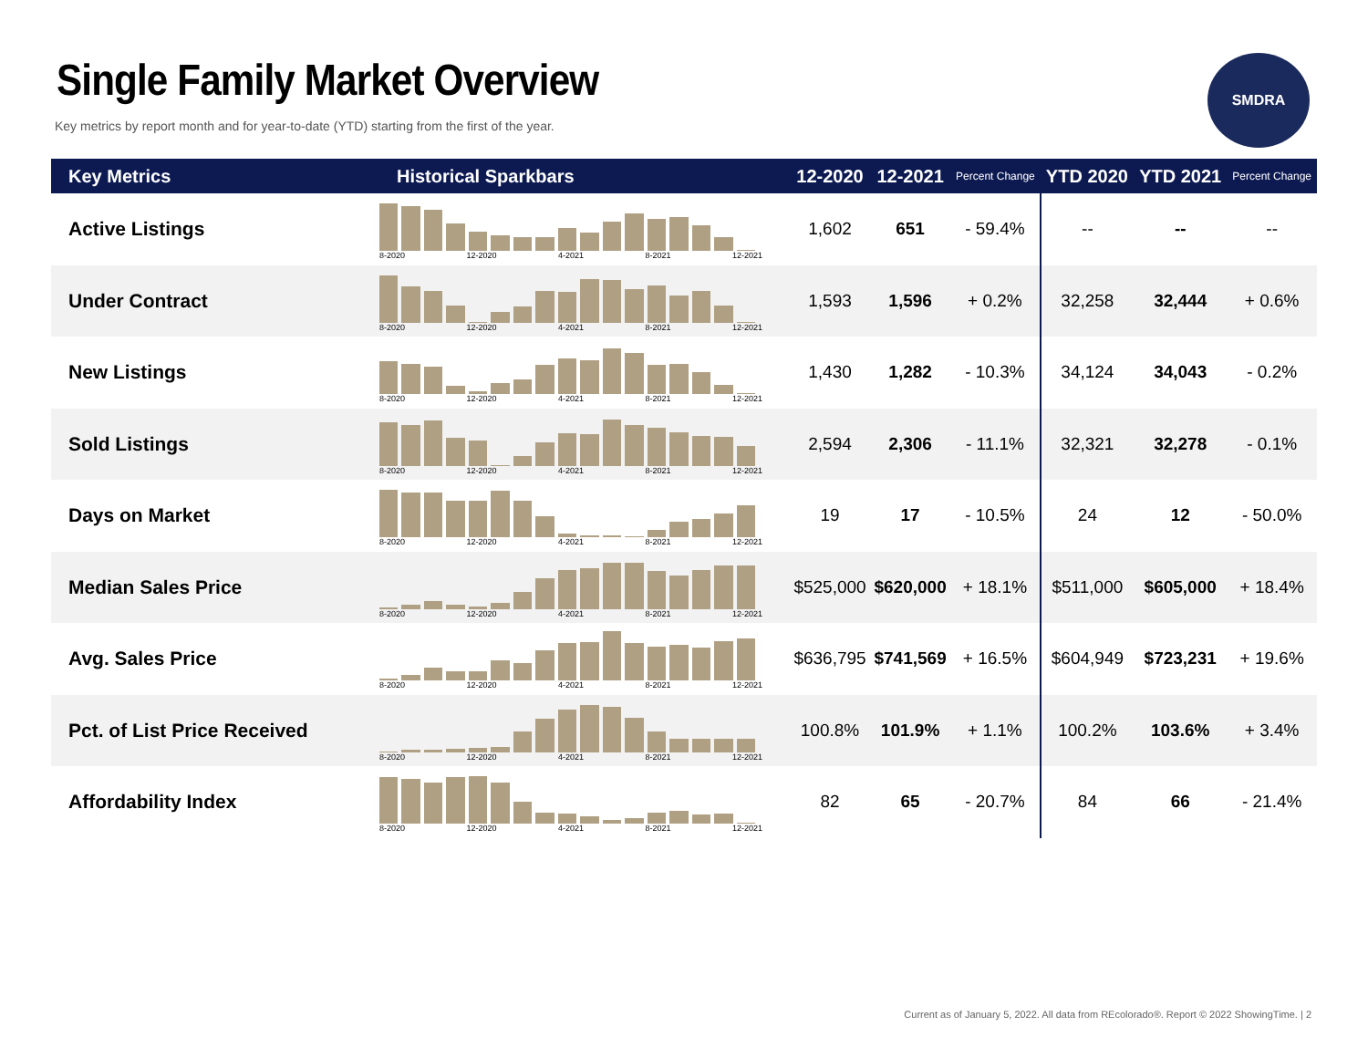Single Family Market Overview
Key metrics by report month and for year-to-date (YTD) starting from the first of the year.
SMDRA
| Key Metrics | Historical Sparkbars | 12-2020 | 12-2021 | Percent Change | YTD 2020 | YTD 2021 | Percent Change |
| --- | --- | --- | --- | --- | --- | --- | --- |
| Active Listings | 8-2020 12-2020 4-2021 8-2021 12-2021 | 1,602 | 651 | - 59.4% | -- | -- | -- |
| Under Contract | 8-2020 12-2020 4-2021 8-2021 12-2021 | 1,593 | 1,596 | + 0.2% | 32,258 | 32,444 | + 0.6% |
| New Listings | 8-2020 12-2020 4-2021 8-2021 12-2021 | 1,430 | 1,282 | - 10.3% | 34,124 | 34,043 | - 0.2% |
| Sold Listings | 8-2020 12-2020 4-2021 8-2021 12-2021 | 2,594 | 2,306 | - 11.1% | 32,321 | 32,278 | - 0.1% |
| Days on Market | 8-2020 12-2020 4-2021 8-2021 12-2021 | 19 | 17 | - 10.5% | 24 | 12 | - 50.0% |
| Median Sales Price | 8-2020 12-2020 4-2021 8-2021 12-2021 | $525,000 | $620,000 | + 18.1% | $511,000 | $605,000 | + 18.4% |
| Avg. Sales Price | 8-2020 12-2020 4-2021 8-2021 12-2021 | $636,795 | $741,569 | + 16.5% | $604,949 | $723,231 | + 19.6% |
| Pct. of List Price Received | 8-2020 12-2020 4-2021 8-2021 12-2021 | 100.8% | 101.9% | + 1.1% | 100.2% | 103.6% | + 3.4% |
| Affordability Index | 8-2020 12-2020 4-2021 8-2021 12-2021 | 82 | 65 | - 20.7% | 84 | 66 | - 21.4% |
Current as of January 5, 2022. All data from REcolorado®. Report © 2022 ShowingTime. | 2